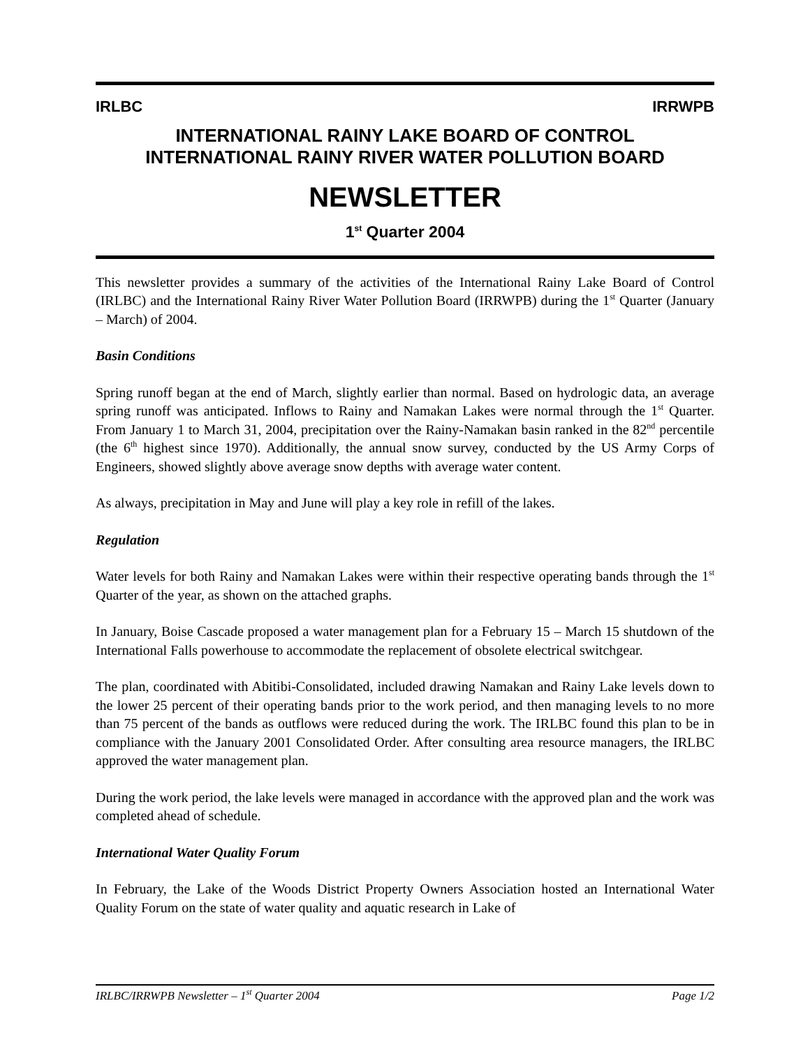IRLBC IRRWPB
INTERNATIONAL RAINY LAKE BOARD OF CONTROL
INTERNATIONAL RAINY RIVER WATER POLLUTION BOARD
NEWSLETTER
1<sup>st</sup> Quarter 2004
This newsletter provides a summary of the activities of the International Rainy Lake Board of Control (IRLBC) and the International Rainy River Water Pollution Board (IRRWPB) during the 1<sup>st</sup> Quarter (January – March) of 2004.
Basin Conditions
Spring runoff began at the end of March, slightly earlier than normal. Based on hydrologic data, an average spring runoff was anticipated. Inflows to Rainy and Namakan Lakes were normal through the 1<sup>st</sup> Quarter. From January 1 to March 31, 2004, precipitation over the Rainy-Namakan basin ranked in the 82<sup>nd</sup> percentile (the 6<sup>th</sup> highest since 1970). Additionally, the annual snow survey, conducted by the US Army Corps of Engineers, showed slightly above average snow depths with average water content.
As always, precipitation in May and June will play a key role in refill of the lakes.
Regulation
Water levels for both Rainy and Namakan Lakes were within their respective operating bands through the 1<sup>st</sup> Quarter of the year, as shown on the attached graphs.
In January, Boise Cascade proposed a water management plan for a February 15 – March 15 shutdown of the International Falls powerhouse to accommodate the replacement of obsolete electrical switchgear.
The plan, coordinated with Abitibi-Consolidated, included drawing Namakan and Rainy Lake levels down to the lower 25 percent of their operating bands prior to the work period, and then managing levels to no more than 75 percent of the bands as outflows were reduced during the work. The IRLBC found this plan to be in compliance with the January 2001 Consolidated Order. After consulting area resource managers, the IRLBC approved the water management plan.
During the work period, the lake levels were managed in accordance with the approved plan and the work was completed ahead of schedule.
International Water Quality Forum
In February, the Lake of the Woods District Property Owners Association hosted an International Water Quality Forum on the state of water quality and aquatic research in Lake of
IRLBC/IRRWPB Newsletter – 1<sup>st</sup> Quarter 2004 Page 1/2